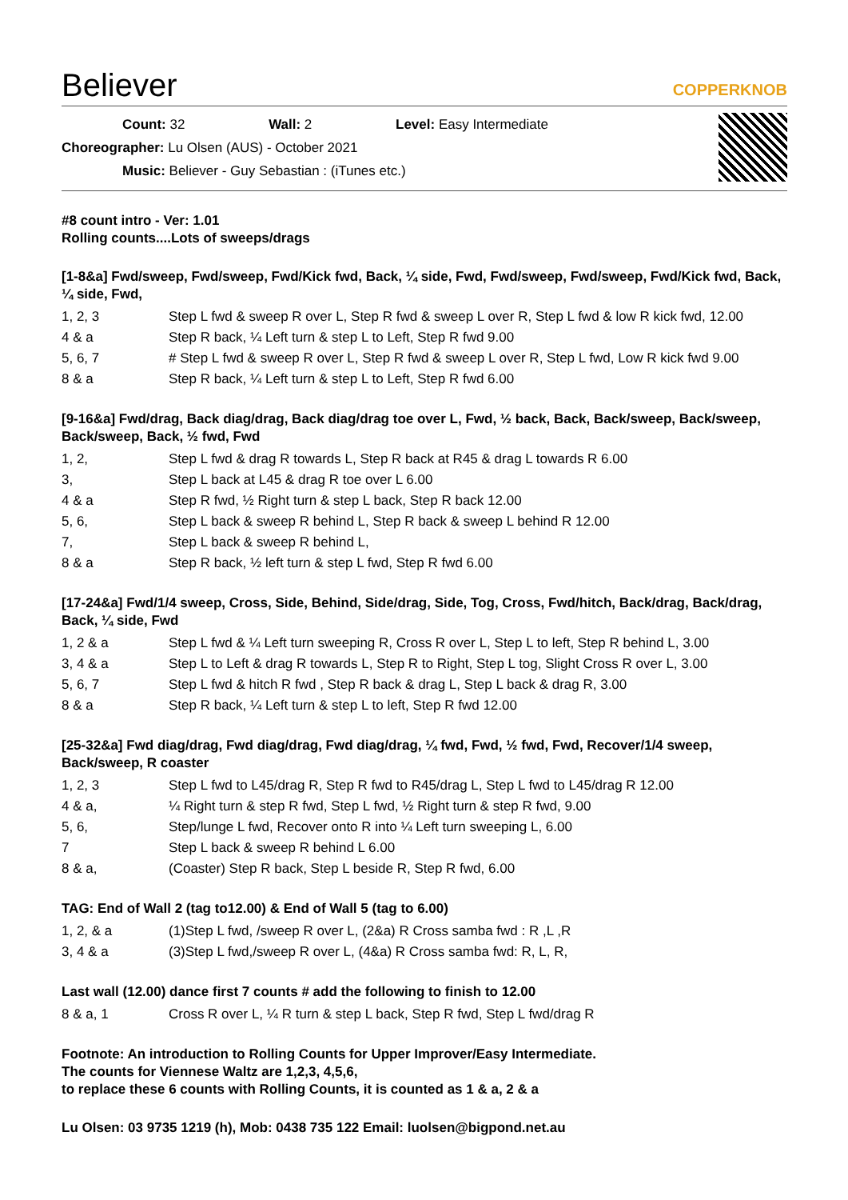Believer
COPPERKNOB
Count: 32 Wall: 2 Level: Easy Intermediate
Choreographer: Lu Olsen (AUS) - October 2021
Music: Believer - Guy Sebastian : (iTunes etc.)
#8 count intro - Ver: 1.01
Rolling counts....Lots of sweeps/drags
[1-8&a] Fwd/sweep, Fwd/sweep, Fwd/Kick fwd, Back, ¼ side, Fwd, Fwd/sweep, Fwd/sweep, Fwd/Kick fwd, Back, ¼ side, Fwd,
| 1, 2, 3 | Step L fwd & sweep R over L, Step R fwd & sweep L over R, Step L fwd & low R kick fwd, 12.00 |
| 4 & a | Step R back, ¼ Left turn & step L to Left, Step R fwd 9.00 |
| 5, 6, 7 | # Step L fwd & sweep R over L, Step R fwd & sweep L over R, Step L fwd, Low R kick fwd 9.00 |
| 8 & a | Step R back, ¼ Left turn & step L to Left, Step R fwd 6.00 |
[9-16&a] Fwd/drag, Back diag/drag, Back diag/drag toe over L, Fwd, ½ back, Back, Back/sweep, Back/sweep, Back/sweep, Back, ½ fwd, Fwd
| 1, 2, | Step L fwd & drag R towards L, Step R back at R45 & drag L towards R 6.00 |
| 3, | Step L back at L45 & drag R toe over L 6.00 |
| 4 & a | Step R fwd, ½ Right turn & step L back, Step R back 12.00 |
| 5, 6, | Step L back & sweep R behind L, Step R back & sweep L behind R 12.00 |
| 7, | Step L back & sweep R behind L, |
| 8 & a | Step R back, ½ left turn & step L fwd, Step R fwd 6.00 |
[17-24&a] Fwd/1/4 sweep, Cross, Side, Behind, Side/drag, Side, Tog, Cross, Fwd/hitch, Back/drag, Back/drag, Back, ¼ side, Fwd
| 1, 2 & a | Step L fwd & ¼ Left turn sweeping R, Cross R over L, Step L to left, Step R behind L, 3.00 |
| 3, 4 & a | Step L to Left & drag R towards L, Step R to Right, Step L tog, Slight Cross R over L, 3.00 |
| 5, 6, 7 | Step L fwd & hitch R fwd , Step R back & drag L, Step L back & drag R, 3.00 |
| 8 & a | Step R back, ¼ Left turn & step L to left, Step R fwd 12.00 |
[25-32&a] Fwd diag/drag, Fwd diag/drag, Fwd diag/drag, ¼ fwd, Fwd, ½ fwd, Fwd, Recover/1/4 sweep, Back/sweep, R coaster
| 1, 2, 3 | Step L fwd to L45/drag R, Step R fwd to R45/drag L, Step L fwd to L45/drag R 12.00 |
| 4 & a, | ¼ Right turn & step R fwd, Step L fwd, ½ Right turn & step R fwd, 9.00 |
| 5, 6, | Step/lunge L fwd, Recover onto R into ¼ Left turn sweeping L, 6.00 |
| 7 | Step L back & sweep R behind L 6.00 |
| 8 & a, | (Coaster) Step R back, Step L beside R, Step R fwd, 6.00 |
TAG: End of Wall 2 (tag to12.00) & End of Wall 5 (tag to 6.00)
| 1, 2, & a | (1)Step L fwd, /sweep R over L, (2&a) R Cross samba fwd : R ,L ,R |
| 3, 4 & a | (3)Step L fwd,/sweep R over L, (4&a) R Cross samba fwd: R, L, R, |
Last wall (12.00) dance first 7 counts # add the following to finish to 12.00
| 8 & a, 1 | Cross R over L, ¼ R turn & step L back, Step R fwd, Step L fwd/drag R |
Footnote: An introduction to Rolling Counts for Upper Improver/Easy Intermediate.
The counts for Viennese Waltz are 1,2,3, 4,5,6,
to replace these 6 counts with Rolling Counts, it is counted as 1 & a, 2 & a
Lu Olsen: 03 9735 1219 (h), Mob: 0438 735 122 Email: luolsen@bigpond.net.au